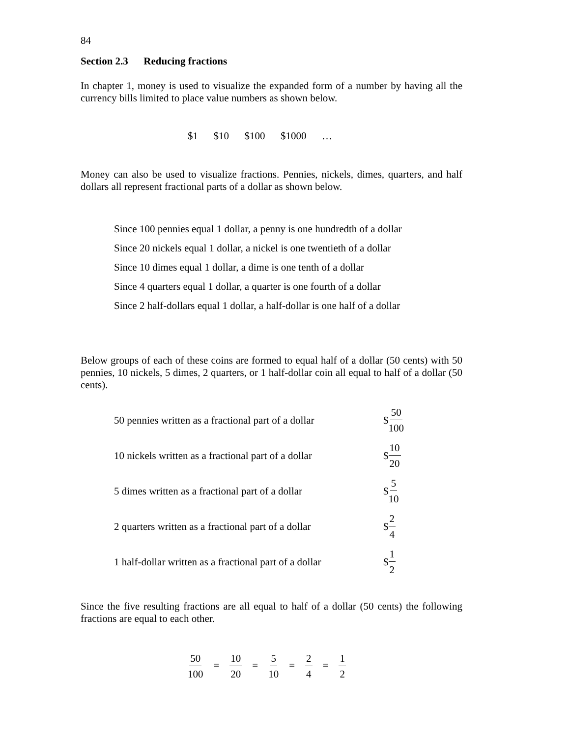84
Section 2.3 Reducing fractions
In chapter 1, money is used to visualize the expanded form of a number by having all the currency bills limited to place value numbers as shown below.
$1 $10 $100 $1000 …
Money can also be used to visualize fractions. Pennies, nickels, dimes, quarters, and half dollars all represent fractional parts of a dollar as shown below.
Since 100 pennies equal 1 dollar, a penny is one hundredth of a dollar
Since 20 nickels equal 1 dollar, a nickel is one twentieth of a dollar
Since 10 dimes equal 1 dollar, a dime is one tenth of a dollar
Since 4 quarters equal 1 dollar, a quarter is one fourth of a dollar
Since 2 half-dollars equal 1 dollar, a half-dollar is one half of a dollar
Below groups of each of these coins are formed to equal half of a dollar (50 cents) with 50 pennies, 10 nickels, 5 dimes, 2 quarters, or 1 half-dollar coin all equal to half of a dollar (50 cents).
50 pennies written as a fractional part of a dollar
$ 50 100
10 nickels written as a fractional part of a dollar
$ 10 20
5 dimes written as a fractional part of a dollar
$ 5 10
2 quarters written as a fractional part of a dollar
$ 2 4
1 half-dollar written as a fractional part of a dollar
$ 1 2
Since the five resulting fractions are all equal to half of a dollar (50 cents) the following fractions are equal to each other.
50 100 = 10 20 = 5 10 = 2 4 = 1 2